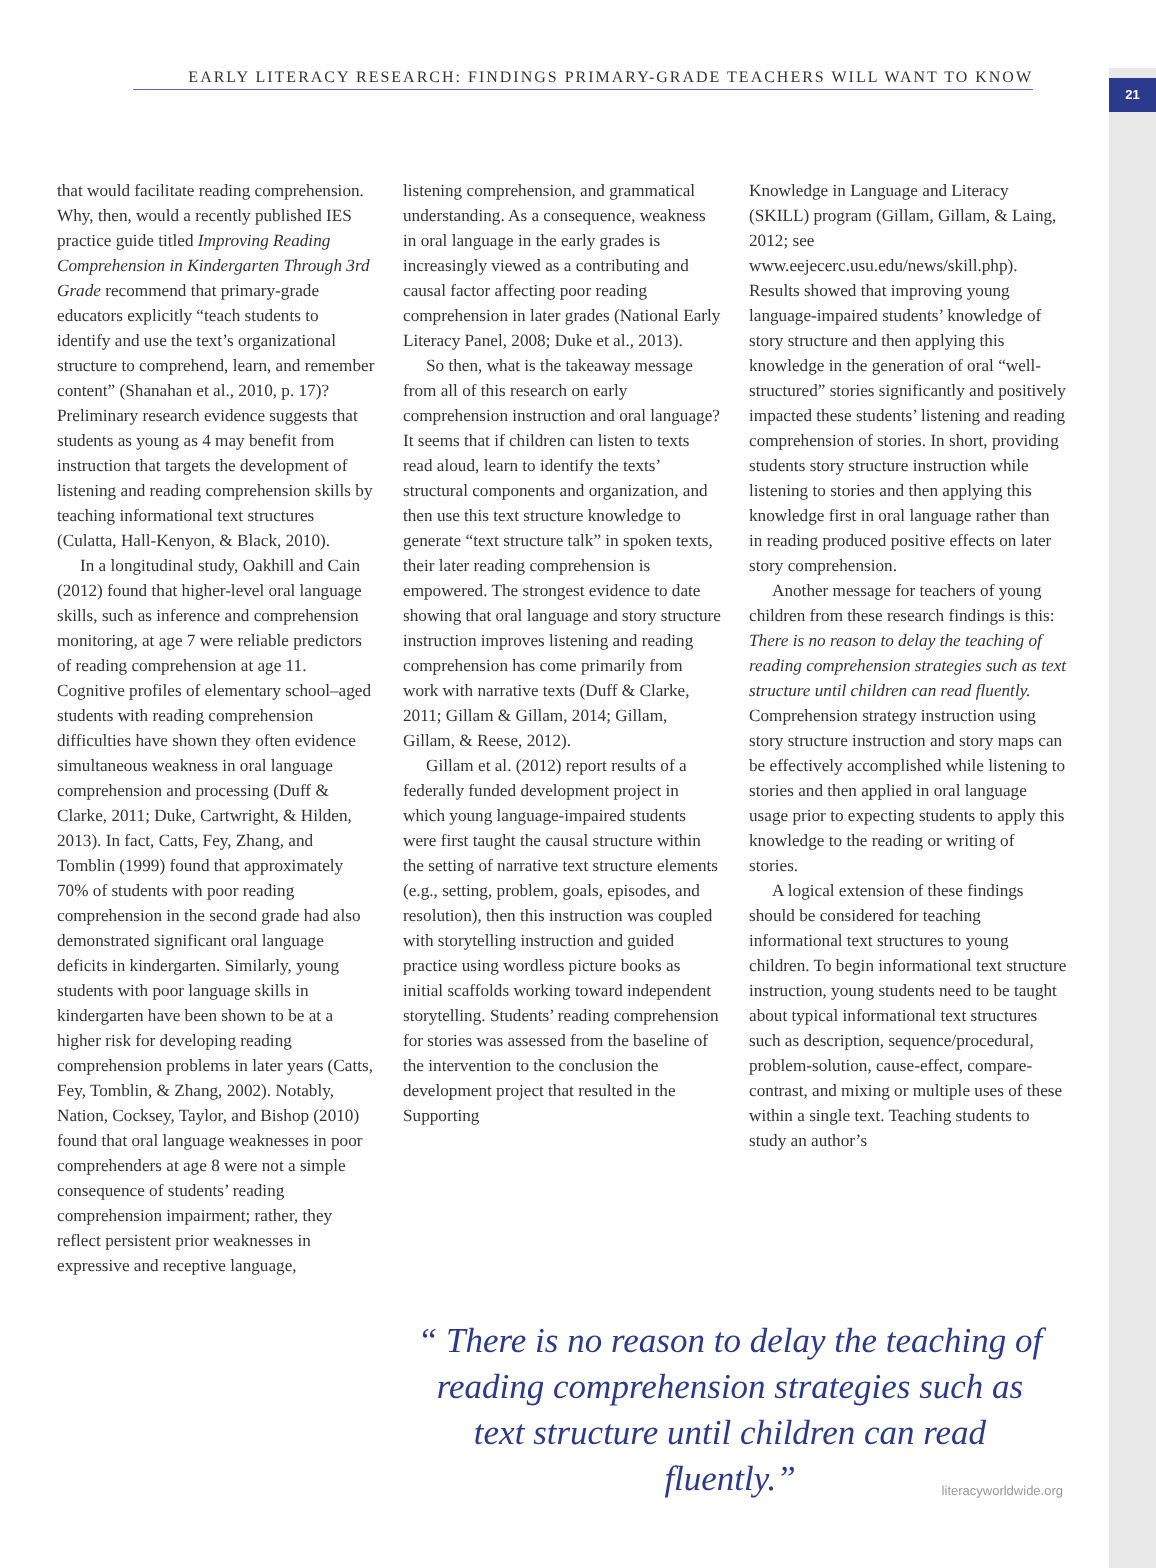21
EARLY LITERACY RESEARCH: FINDINGS PRIMARY-GRADE TEACHERS WILL WANT TO KNOW
that would facilitate reading comprehension. Why, then, would a recently published IES practice guide titled Improving Reading Comprehension in Kindergarten Through 3rd Grade recommend that primary-grade educators explicitly “teach students to identify and use the text’s organizational structure to comprehend, learn, and remember content” (Shanahan et al., 2010, p. 17)? Preliminary research evidence suggests that students as young as 4 may benefit from instruction that targets the development of listening and reading comprehension skills by teaching informational text structures (Culatta, Hall-Kenyon, & Black, 2010).
In a longitudinal study, Oakhill and Cain (2012) found that higher-level oral language skills, such as inference and comprehension monitoring, at age 7 were reliable predictors of reading comprehension at age 11. Cognitive profiles of elementary school–aged students with reading comprehension difficulties have shown they often evidence simultaneous weakness in oral language comprehension and processing (Duff & Clarke, 2011; Duke, Cartwright, & Hilden, 2013). In fact, Catts, Fey, Zhang, and Tomblin (1999) found that approximately 70% of students with poor reading comprehension in the second grade had also demonstrated significant oral language deficits in kindergarten. Similarly, young students with poor language skills in kindergarten have been shown to be at a higher risk for developing reading comprehension problems in later years (Catts, Fey, Tomblin, & Zhang, 2002). Notably, Nation, Cocksey, Taylor, and Bishop (2010) found that oral language weaknesses in poor comprehenders at age 8 were not a simple consequence of students’ reading comprehension impairment; rather, they reflect persistent prior weaknesses in expressive and receptive language,
listening comprehension, and grammatical understanding. As a consequence, weakness in oral language in the early grades is increasingly viewed as a contributing and causal factor affecting poor reading comprehension in later grades (National Early Literacy Panel, 2008; Duke et al., 2013).
So then, what is the takeaway message from all of this research on early comprehension instruction and oral language? It seems that if children can listen to texts read aloud, learn to identify the texts’ structural components and organization, and then use this text structure knowledge to generate “text structure talk” in spoken texts, their later reading comprehension is empowered. The strongest evidence to date showing that oral language and story structure instruction improves listening and reading comprehension has come primarily from work with narrative texts (Duff & Clarke, 2011; Gillam & Gillam, 2014; Gillam, Gillam, & Reese, 2012).
Gillam et al. (2012) report results of a federally funded development project in which young language-impaired students were first taught the causal structure within the setting of narrative text structure elements (e.g., setting, problem, goals, episodes, and resolution), then this instruction was coupled with storytelling instruction and guided practice using wordless picture books as initial scaffolds working toward independent storytelling. Students’ reading comprehension for stories was assessed from the baseline of the intervention to the conclusion the development project that resulted in the Supporting
Knowledge in Language and Literacy (SKILL) program (Gillam, Gillam, & Laing, 2012; see www.eejecerc.usu.edu/news/skill.php). Results showed that improving young language-impaired students’ knowledge of story structure and then applying this knowledge in the generation of oral “well-structured” stories significantly and positively impacted these students’ listening and reading comprehension of stories. In short, providing students story structure instruction while listening to stories and then applying this knowledge first in oral language rather than in reading produced positive effects on later story comprehension.
Another message for teachers of young children from these research findings is this: There is no reason to delay the teaching of reading comprehension strategies such as text structure until children can read fluently. Comprehension strategy instruction using story structure instruction and story maps can be effectively accomplished while listening to stories and then applied in oral language usage prior to expecting students to apply this knowledge to the reading or writing of stories.
A logical extension of these findings should be considered for teaching informational text structures to young children. To begin informational text structure instruction, young students need to be taught about typical informational text structures such as description, sequence/procedural, problem-solution, cause-effect, compare-contrast, and mixing or multiple uses of these within a single text. Teaching students to study an author’s
“ There is no reason to delay the teaching of reading comprehension strategies such as text structure until children can read fluently.”
literacyworldwide.org